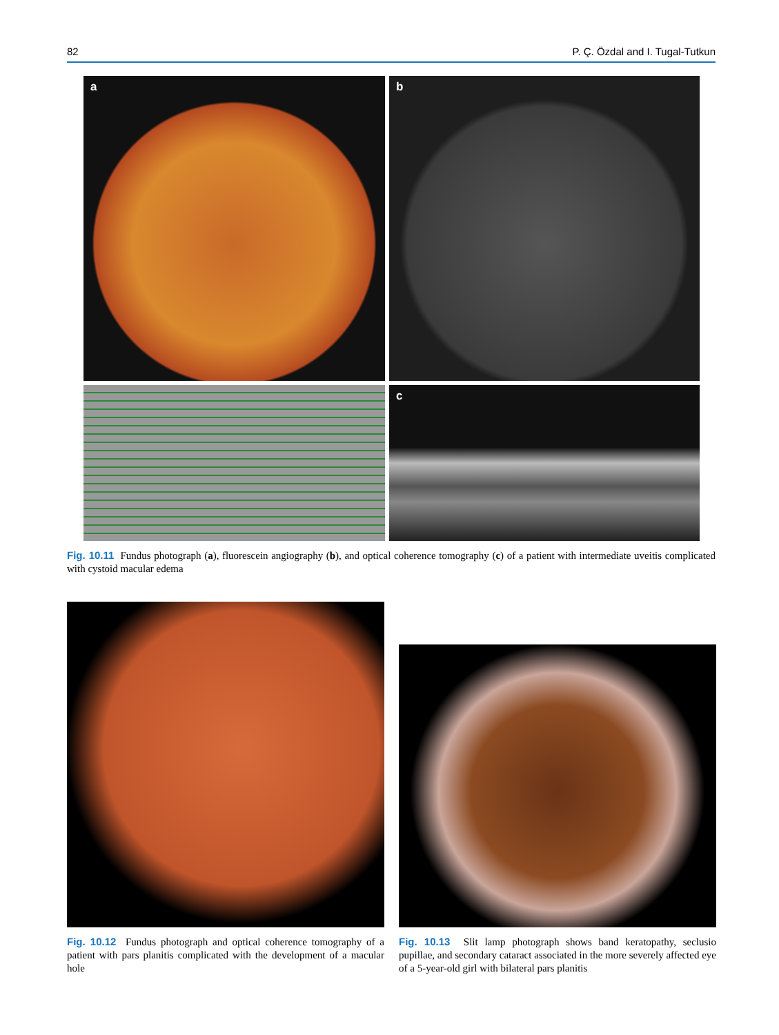82 P. Ç. Özdal and I. Tugal-Tutkun
a
b
c
Fig. 10.11 Fundus photograph (a), fluorescein angiography (b), and optical coherence tomography (c) of a patient with intermediate uveitis complicated with cystoid macular edema
Fig. 10.12 Fundus photograph and optical coherence tomography of a patient with pars planitis complicated with the development of a macular hole
Fig. 10.13 Slit lamp photograph shows band keratopathy, seclusio pupillae, and secondary cataract associated in the more severely affected eye of a 5-year-old girl with bilateral pars planitis